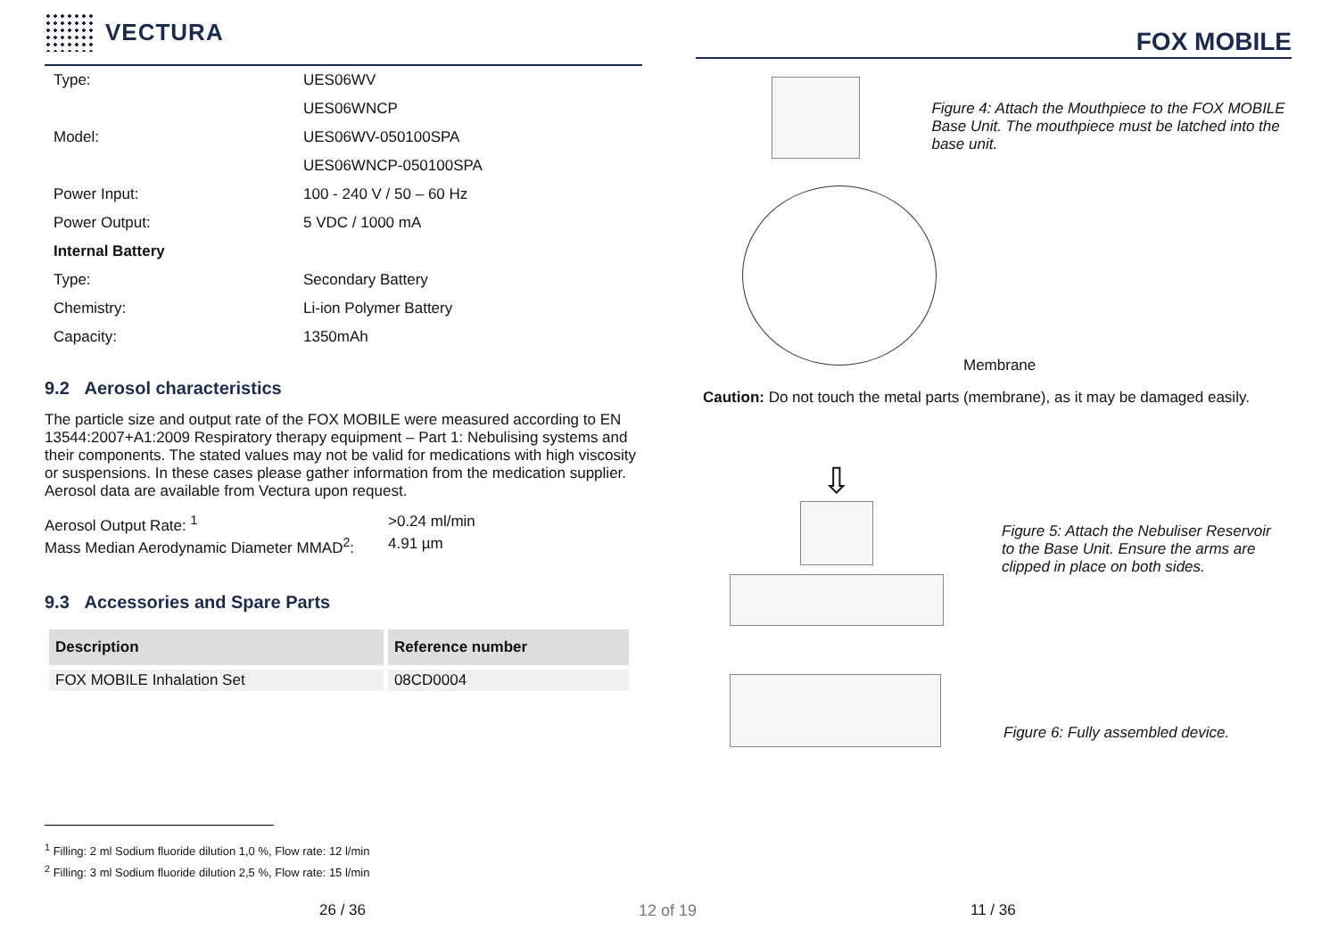VECTURA
| Type: | UES06WV |
| | UES06WNCP |
| Model: | UES06WV-050100SPA |
| | UES06WNCP-050100SPA |
| Power Input: | 100 - 240 V / 50 – 60 Hz |
| Power Output: | 5 VDC / 1000 mA |
| Internal Battery | |
| Type: | Secondary Battery |
| Chemistry: | Li-ion Polymer Battery |
| Capacity: | 1350mAh |
9.2 Aerosol characteristics
The particle size and output rate of the FOX MOBILE were measured according to EN 13544:2007+A1:2009 Respiratory therapy equipment – Part 1: Nebulising systems and their components. The stated values may not be valid for medications with high viscosity or suspensions. In these cases please gather information from the medication supplier. Aerosol data are available from Vectura upon request.
Aerosol Output Rate: <sup>1</sup> >0.24 ml/min
Mass Median Aerodynamic Diameter MMAD<sup>2</sup>:
4.91 µm
9.3 Accessories and Spare Parts
| Description | Reference number |
| --- | --- |
| FOX MOBILE Inhalation Set | 08CD0004 |
FOX MOBILE
Figure 4: Attach the Mouthpiece to the FOX MOBILE Base Unit. The mouthpiece must be latched into the base unit.
Membrane
Caution: Do not touch the metal parts (membrane), as it may be damaged easily.
⇩
Figure 5: Attach the Nebuliser Reservoir to the Base Unit. Ensure the arms are clipped in place on both sides.
Figure 6: Fully assembled device.
<sup>1</sup> Filling: 2 ml Sodium fluoride dilution 1,0 %, Flow rate: 12 l/min
<sup>2</sup> Filling: 3 ml Sodium fluoride dilution 2,5 %, Flow rate: 15 l/min
26 / 36 12 of 19 11 / 36